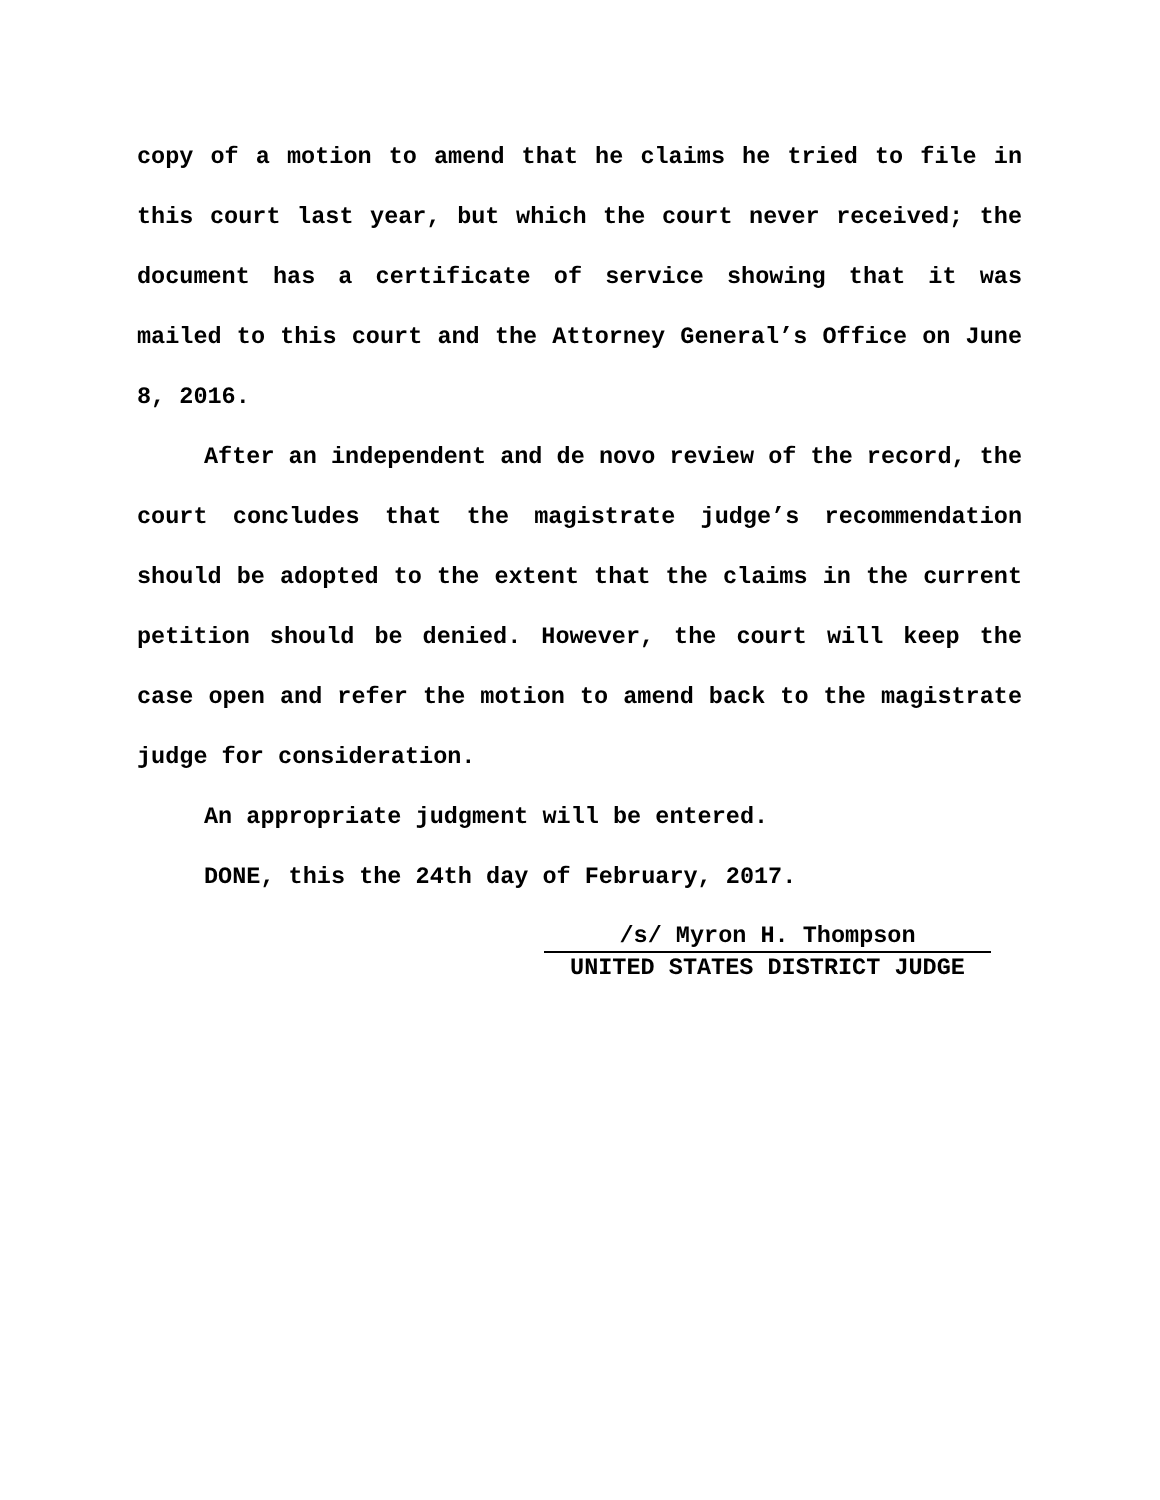copy of a motion to amend that he claims he tried to file in this court last year, but which the court never received; the document has a certificate of service showing that it was mailed to this court and the Attorney General’s Office on June 8, 2016.
After an independent and de novo review of the record, the court concludes that the magistrate judge’s recommendation should be adopted to the extent that the claims in the current petition should be denied. However, the court will keep the case open and refer the motion to amend back to the magistrate judge for consideration.
An appropriate judgment will be entered.
DONE, this the 24th day of February, 2017.
/s/ Myron H. Thompson
UNITED STATES DISTRICT JUDGE